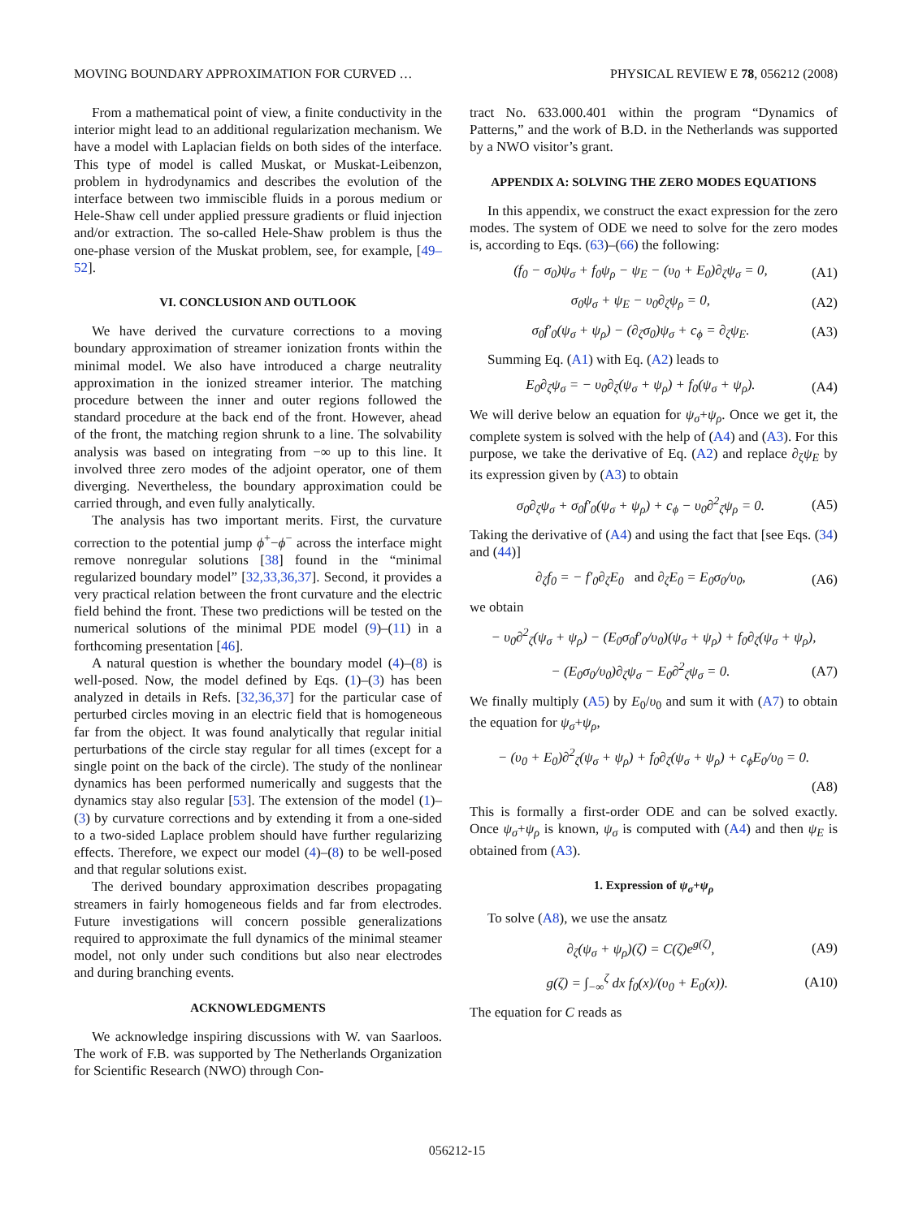MOVING BOUNDARY APPROXIMATION FOR CURVED … PHYSICAL REVIEW E 78, 056212 (2008)
From a mathematical point of view, a finite conductivity in the interior might lead to an additional regularization mechanism. We have a model with Laplacian fields on both sides of the interface. This type of model is called Muskat, or Muskat-Leibenzon, problem in hydrodynamics and describes the evolution of the interface between two immiscible fluids in a porous medium or Hele-Shaw cell under applied pressure gradients or fluid injection and/or extraction. The so-called Hele-Shaw problem is thus the one-phase version of the Muskat problem, see, for example, [49–52].
VI. CONCLUSION AND OUTLOOK
We have derived the curvature corrections to a moving boundary approximation of streamer ionization fronts within the minimal model. We also have introduced a charge neutrality approximation in the ionized streamer interior. The matching procedure between the inner and outer regions followed the standard procedure at the back end of the front. However, ahead of the front, the matching region shrunk to a line. The solvability analysis was based on integrating from −∞ up to this line. It involved three zero modes of the adjoint operator, one of them diverging. Nevertheless, the boundary approximation could be carried through, and even fully analytically.
The analysis has two important merits. First, the curvature correction to the potential jump ϕ<sup>+</sup>−ϕ<sup>−</sup> across the interface might remove nonregular solutions [38] found in the “minimal regularized boundary model” [32,33,36,37]. Second, it provides a very practical relation between the front curvature and the electric field behind the front. These two predictions will be tested on the numerical solutions of the minimal PDE model (9)–(11) in a forthcoming presentation [46].
A natural question is whether the boundary model (4)–(8) is well-posed. Now, the model defined by Eqs. (1)–(3) has been analyzed in details in Refs. [32,36,37] for the particular case of perturbed circles moving in an electric field that is homogeneous far from the object. It was found analytically that regular initial perturbations of the circle stay regular for all times (except for a single point on the back of the circle). The study of the nonlinear dynamics has been performed numerically and suggests that the dynamics stay also regular [53]. The extension of the model (1)–(3) by curvature corrections and by extending it from a one-sided to a two-sided Laplace problem should have further regularizing effects. Therefore, we expect our model (4)–(8) to be well-posed and that regular solutions exist.
The derived boundary approximation describes propagating streamers in fairly homogeneous fields and far from electrodes. Future investigations will concern possible generalizations required to approximate the full dynamics of the minimal steamer model, not only under such conditions but also near electrodes and during branching events.
ACKNOWLEDGMENTS
We acknowledge inspiring discussions with W. van Saarloos. The work of F.B. was supported by The Netherlands Organization for Scientific Research (NWO) through Con-
tract No. 633.000.401 within the program “Dynamics of Patterns,” and the work of B.D. in the Netherlands was supported by a NWO visitor’s grant.
APPENDIX A: SOLVING THE ZERO MODES EQUATIONS
In this appendix, we construct the exact expression for the zero modes. The system of ODE we need to solve for the zero modes is, according to Eqs. (63)–(66) the following:
(f<sub>0</sub> − σ<sub>0</sub>)ψ<sub>σ</sub> + f<sub>0</sub>ψ<sub>ρ</sub> − ψ<sub>E</sub> − (υ<sub>0</sub> + E<sub>0</sub>)∂<sub>ζ</sub>ψ<sub>σ</sub> = 0, (A1)
σ<sub>0</sub>ψ<sub>σ</sub> + ψ<sub>E</sub> − υ<sub>0</sub>∂<sub>ζ</sub>ψ<sub>ρ</sub> = 0, (A2)
σ<sub>0</sub>f′<sub>0</sub>(ψ<sub>σ</sub> + ψ<sub>ρ</sub>) − (∂<sub>ζ</sub>σ<sub>0</sub>)ψ<sub>σ</sub> + c<sub>ϕ</sub> = ∂<sub>ζ</sub>ψ<sub>E</sub>. (A3)
Summing Eq. (A1) with Eq. (A2) leads to
E<sub>0</sub>∂<sub>ζ</sub>ψ<sub>σ</sub> = − υ<sub>0</sub>∂<sub>ζ</sub>(ψ<sub>σ</sub> + ψ<sub>ρ</sub>) + f<sub>0</sub>(ψ<sub>σ</sub> + ψ<sub>ρ</sub>). (A4)
We will derive below an equation for ψ<sub>σ</sub>+ψ<sub>ρ</sub>. Once we get it, the complete system is solved with the help of (A4) and (A3). For this purpose, we take the derivative of Eq. (A2) and replace ∂<sub>ζ</sub>ψ<sub>E</sub> by its expression given by (A3) to obtain
σ<sub>0</sub>∂<sub>ζ</sub>ψ<sub>σ</sub> + σ<sub>0</sub>f′<sub>0</sub>(ψ<sub>σ</sub> + ψ<sub>ρ</sub>) + c<sub>ϕ</sub> − υ<sub>0</sub>∂<sup>2</sup><sub>ζ</sub>ψ<sub>ρ</sub> = 0. (A5)
Taking the derivative of (A4) and using the fact that [see Eqs. (34) and (44)]
∂<sub>ζ</sub>f<sub>0</sub> = − f′<sub>0</sub>∂<sub>ζ</sub>E<sub>0</sub> and ∂<sub>ζ</sub>E<sub>0</sub> = E<sub>0</sub>σ<sub>0</sub>/υ<sub>0</sub>, (A6)
we obtain
− υ<sub>0</sub>∂<sup>2</sup><sub>ζ</sub>(ψ<sub>σ</sub> + ψ<sub>ρ</sub>) − (E<sub>0</sub>σ<sub>0</sub>f′<sub>0</sub>/υ<sub>0</sub>)(ψ<sub>σ</sub> + ψ<sub>ρ</sub>) + f<sub>0</sub>∂<sub>ζ</sub>(ψ<sub>σ</sub> + ψ<sub>ρ</sub>),
− (E<sub>0</sub>σ<sub>0</sub>/υ<sub>0</sub>)∂<sub>ζ</sub>ψ<sub>σ</sub> − E<sub>0</sub>∂<sup>2</sup><sub>ζ</sub>ψ<sub>σ</sub> = 0. (A7)
We finally multiply (A5) by E<sub>0</sub>/υ<sub>0</sub> and sum it with (A7) to obtain the equation for ψ<sub>σ</sub>+ψ<sub>ρ</sub>,
− (υ<sub>0</sub> + E<sub>0</sub>)∂<sup>2</sup><sub>ζ</sub>(ψ<sub>σ</sub> + ψ<sub>ρ</sub>) + f<sub>0</sub>∂<sub>ζ</sub>(ψ<sub>σ</sub> + ψ<sub>ρ</sub>) + c<sub>ϕ</sub>E<sub>0</sub>/υ<sub>0</sub> = 0.
(A8)
This is formally a first-order ODE and can be solved exactly. Once ψ<sub>σ</sub>+ψ<sub>ρ</sub> is known, ψ<sub>σ</sub> is computed with (A4) and then ψ<sub>E</sub> is obtained from (A3).
1. Expression of ψ<sub>σ</sub>+ψ<sub>ρ</sub>
To solve (A8), we use the ansatz
∂<sub>ζ</sub>(ψ<sub>σ</sub> + ψ<sub>ρ</sub>)(ζ) = C(ζ)e<sup>g(ζ)</sup>, (A9)
g(ζ) = ∫<sub>−∞</sub><sup>ζ</sup> dx f<sub>0</sub>(x)/(υ<sub>0</sub> + E<sub>0</sub>(x)). (A10)
The equation for C reads as
056212-15